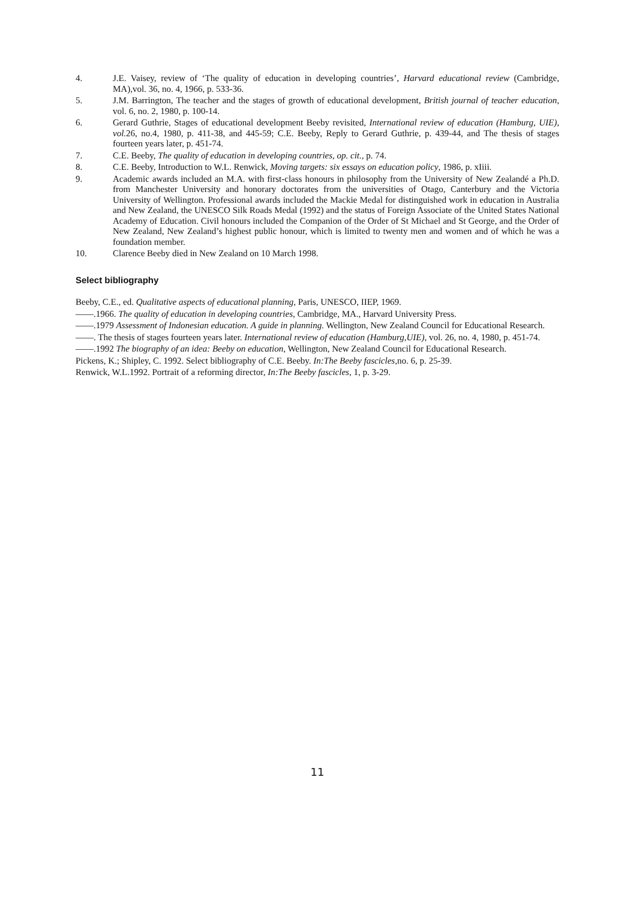4. J.E. Vaisey, review of ‘The quality of education in developing countries’, Harvard educational review (Cambridge, MA),vol. 36, no. 4, 1966, p. 533-36.
5. J.M. Barrington, The teacher and the stages of growth of educational development, British journal of teacher education, vol. 6, no. 2, 1980, p. 100-14.
6. Gerard Guthrie, Stages of educational development Beeby revisited, International review of education (Hamburg, UIE), vol. 26, no.4, 1980, p. 411-38, and 445-59; C.E. Beeby, Reply to Gerard Guthrie, p. 439-44, and The thesis of stages fourteen years later, p. 451-74.
7. C.E. Beeby, The quality of education in developing countries, op. cit., p. 74.
8. C.E. Beeby, Introduction to W.L. Renwick, Moving targets: six essays on education policy, 1986, p. xIiii.
9. Academic awards included an M.A. with first-class honours in philosophy from the University of New Zealandé a Ph.D. from Manchester University and honorary doctorates from the universities of Otago, Canterbury and the Victoria University of Wellington. Professional awards included the Mackie Medal for distinguished work in education in Australia and New Zealand, the UNESCO Silk Roads Medal (1992) and the status of Foreign Associate of the United States National Academy of Education. Civil honours included the Companion of the Order of St Michael and St George, and the Order of New Zealand, New Zealand’s highest public honour, which is limited to twenty men and women and of which he was a foundation member.
10. Clarence Beeby died in New Zealand on 10 March 1998.
Select bibliography
Beeby, C.E., ed. Qualitative aspects of educational planning, Paris, UNESCO, IIEP, 1969.
——.1966. The quality of education in developing countries, Cambridge, MA., Harvard University Press.
——.1979 Assessment of Indonesian education. A guide in planning. Wellington, New Zealand Council for Educational Research.
——. The thesis of stages fourteen years later. International review of education (Hamburg,UIE), vol. 26, no. 4, 1980, p. 451-74.
——.1992 The biography of an idea: Beeby on education, Wellington, New Zealand Council for Educational Research.
Pickens, K.; Shipley, C. 1992. Select bibliography of C.E. Beeby. In:The Beeby fascicles,no. 6, p. 25-39.
Renwick, W.L.1992. Portrait of a reforming director, In:The Beeby fascicles, 1, p. 3-29.
11